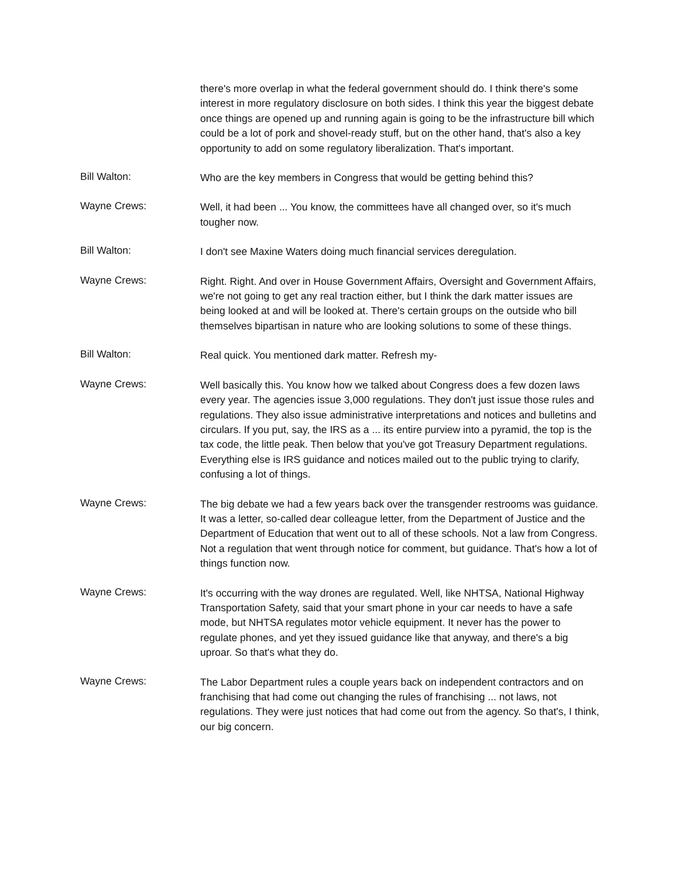there's more overlap in what the federal government should do. I think there's some interest in more regulatory disclosure on both sides. I think this year the biggest debate once things are opened up and running again is going to be the infrastructure bill which could be a lot of pork and shovel-ready stuff, but on the other hand, that's also a key opportunity to add on some regulatory liberalization. That's important.
Bill Walton:
Who are the key members in Congress that would be getting behind this?
Wayne Crews:
Well, it had been ... You know, the committees have all changed over, so it's much tougher now.
Bill Walton:
I don't see Maxine Waters doing much financial services deregulation.
Wayne Crews:
Right. Right. And over in House Government Affairs, Oversight and Government Affairs, we're not going to get any real traction either, but I think the dark matter issues are being looked at and will be looked at. There's certain groups on the outside who bill themselves bipartisan in nature who are looking solutions to some of these things.
Bill Walton:
Real quick. You mentioned dark matter. Refresh my-
Wayne Crews:
Well basically this. You know how we talked about Congress does a few dozen laws every year. The agencies issue 3,000 regulations. They don't just issue those rules and regulations. They also issue administrative interpretations and notices and bulletins and circulars. If you put, say, the IRS as a ... its entire purview into a pyramid, the top is the tax code, the little peak. Then below that you've got Treasury Department regulations. Everything else is IRS guidance and notices mailed out to the public trying to clarify, confusing a lot of things.
Wayne Crews:
The big debate we had a few years back over the transgender restrooms was guidance. It was a letter, so-called dear colleague letter, from the Department of Justice and the Department of Education that went out to all of these schools. Not a law from Congress. Not a regulation that went through notice for comment, but guidance. That's how a lot of things function now.
Wayne Crews:
It's occurring with the way drones are regulated. Well, like NHTSA, National Highway Transportation Safety, said that your smart phone in your car needs to have a safe mode, but NHTSA regulates motor vehicle equipment. It never has the power to regulate phones, and yet they issued guidance like that anyway, and there's a big uproar. So that's what they do.
Wayne Crews:
The Labor Department rules a couple years back on independent contractors and on franchising that had come out changing the rules of franchising ... not laws, not regulations. They were just notices that had come out from the agency. So that's, I think, our big concern.